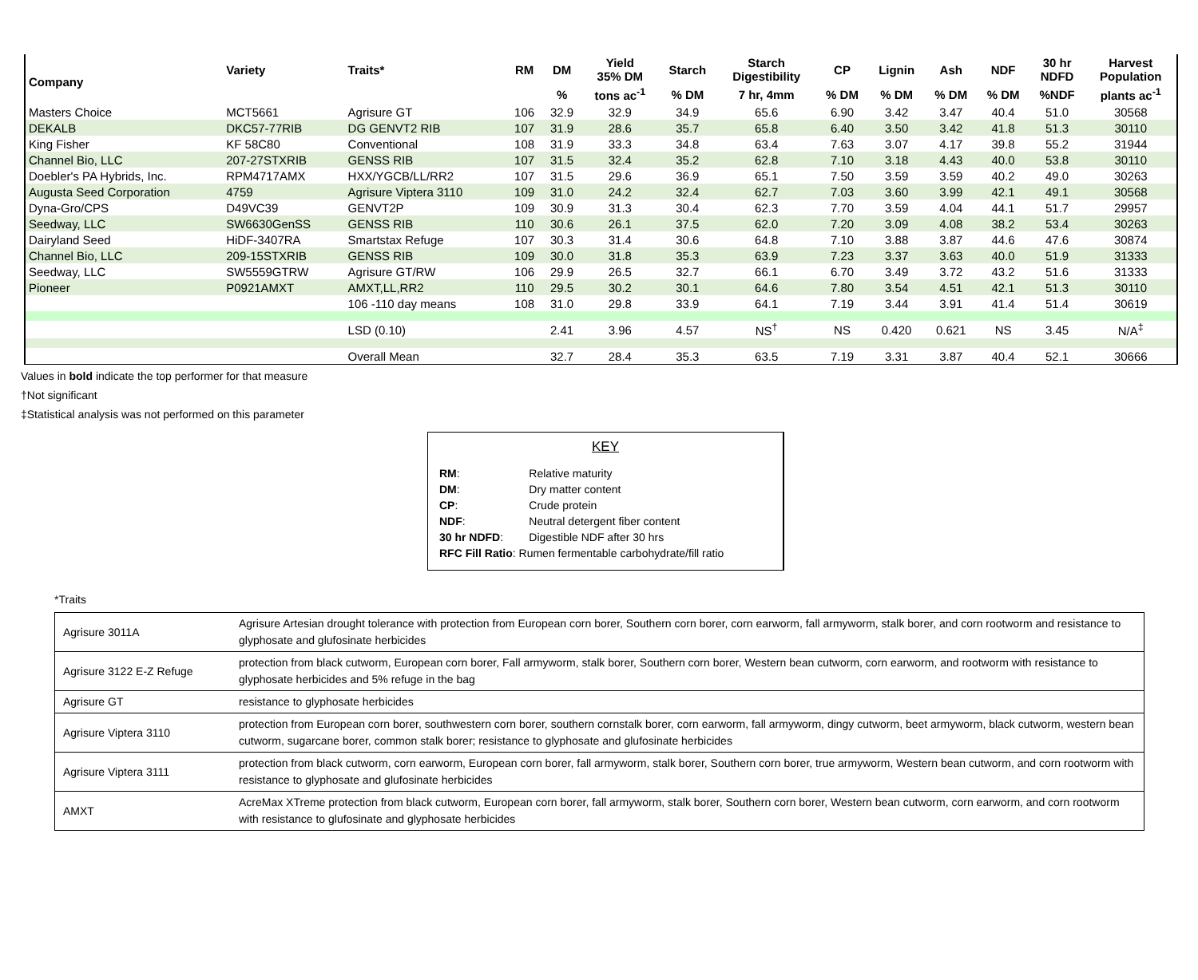| Company | Variety | Traits* | RM | DM | Yield 35% DM | Starch | Starch Digestibility | CP | Lignin | Ash | NDF | 30 hr NDFD | Harvest Population |
| --- | --- | --- | --- | --- | --- | --- | --- | --- | --- | --- | --- | --- | --- |
| | | | | % | tons ac<sup>-1</sup> | % DM | 7 hr, 4mm | % DM | % DM | % DM | % DM | %NDF | plants ac<sup>-1</sup> |
| Masters Choice | MCT5661 | Agrisure GT | 106 | 32.9 | 32.9 | 34.9 | 65.6 | 6.90 | 3.42 | 3.47 | 40.4 | 51.0 | 30568 |
| DEKALB | DKC57-77RIB | DG GENVT2 RIB | 107 | 31.9 | 28.6 | 35.7 | 65.8 | 6.40 | 3.50 | 3.42 | 41.8 | 51.3 | 30110 |
| King Fisher | KF 58C80 | Conventional | 108 | 31.9 | 33.3 | 34.8 | 63.4 | 7.63 | 3.07 | 4.17 | 39.8 | 55.2 | 31944 |
| Channel Bio, LLC | 207-27STXRIB | GENSS RIB | 107 | 31.5 | 32.4 | 35.2 | 62.8 | 7.10 | 3.18 | 4.43 | 40.0 | 53.8 | 30110 |
| Doebler's PA Hybrids, Inc. | RPM4717AMX | HXX/YGCB/LL/RR2 | 107 | 31.5 | 29.6 | 36.9 | 65.1 | 7.50 | 3.59 | 3.59 | 40.2 | 49.0 | 30263 |
| Augusta Seed Corporation | 4759 | Agrisure Viptera 3110 | 109 | 31.0 | 24.2 | 32.4 | 62.7 | 7.03 | 3.60 | 3.99 | 42.1 | 49.1 | 30568 |
| Dyna-Gro/CPS | D49VC39 | GENVT2P | 109 | 30.9 | 31.3 | 30.4 | 62.3 | 7.70 | 3.59 | 4.04 | 44.1 | 51.7 | 29957 |
| Seedway, LLC | SW6630GenSS | GENSS RIB | 110 | 30.6 | 26.1 | 37.5 | 62.0 | 7.20 | 3.09 | 4.08 | 38.2 | 53.4 | 30263 |
| Dairyland Seed | HiDF-3407RA | Smartstax Refuge | 107 | 30.3 | 31.4 | 30.6 | 64.8 | 7.10 | 3.88 | 3.87 | 44.6 | 47.6 | 30874 |
| Channel Bio, LLC | 209-15STXRIB | GENSS RIB | 109 | 30.0 | 31.8 | 35.3 | 63.9 | 7.23 | 3.37 | 3.63 | 40.0 | 51.9 | 31333 |
| Seedway, LLC | SW5559GTRW | Agrisure GT/RW | 106 | 29.9 | 26.5 | 32.7 | 66.1 | 6.70 | 3.49 | 3.72 | 43.2 | 51.6 | 31333 |
| Pioneer | P0921AMXT | AMXT,LL,RR2 | 110 | 29.5 | 30.2 | 30.1 | 64.6 | 7.80 | 3.54 | 4.51 | 42.1 | 51.3 | 30110 |
| | | 106 -110 day means | 108 | 31.0 | 29.8 | 33.9 | 64.1 | 7.19 | 3.44 | 3.91 | 41.4 | 51.4 | 30619 |
| | | LSD (0.10) | | 2.41 | 3.96 | 4.57 | NS<sup>†</sup> | NS | 0.420 | 0.621 | NS | 3.45 | N/A<sup>‡</sup> |
| | | Overall Mean | | 32.7 | 28.4 | 35.3 | 63.5 | 7.19 | 3.31 | 3.87 | 40.4 | 52.1 | 30666 |
Values in bold indicate the top performer for that measure
†Not significant
‡Statistical analysis was not performed on this parameter
KEY
| RM : | Relative maturity |
| DM : | Dry matter content |
| CP : | Crude protein |
| NDF : | Neutral detergent fiber content |
| 30 hr NDFD : | Digestible NDF after 30 hrs |
| RFC Fill Ratio : Rumen fermentable carbohydrate/fill ratio | |
*Traits
| Agrisure 3011A | Agrisure Artesian drought tolerance with protection from European corn borer, Southern corn borer, corn earworm, fall armyworm, stalk borer, and corn rootworm and resistance to glyphosate and glufosinate herbicides |
| Agrisure 3122 E-Z Refuge | protection from black cutworm, European corn borer, Fall armyworm, stalk borer, Southern corn borer, Western bean cutworm, corn earworm, and rootworm with resistance to glyphosate herbicides and 5% refuge in the bag |
| Agrisure GT | resistance to glyphosate herbicides |
| Agrisure Viptera 3110 | protection from European corn borer, southwestern corn borer, southern cornstalk borer, corn earworm, fall armyworm, dingy cutworm, beet armyworm, black cutworm, western bean cutworm, sugarcane borer, common stalk borer; resistance to glyphosate and glufosinate herbicides |
| Agrisure Viptera 3111 | protection from black cutworm, corn earworm, European corn borer, fall armyworm, stalk borer, Southern corn borer, true armyworm, Western bean cutworm, and corn rootworm with resistance to glyphosate and glufosinate herbicides |
| AMXT | AcreMax XTreme protection from black cutworm, European corn borer, fall armyworm, stalk borer, Southern corn borer, Western bean cutworm, corn earworm, and corn rootworm with resistance to glufosinate and glyphosate herbicides |